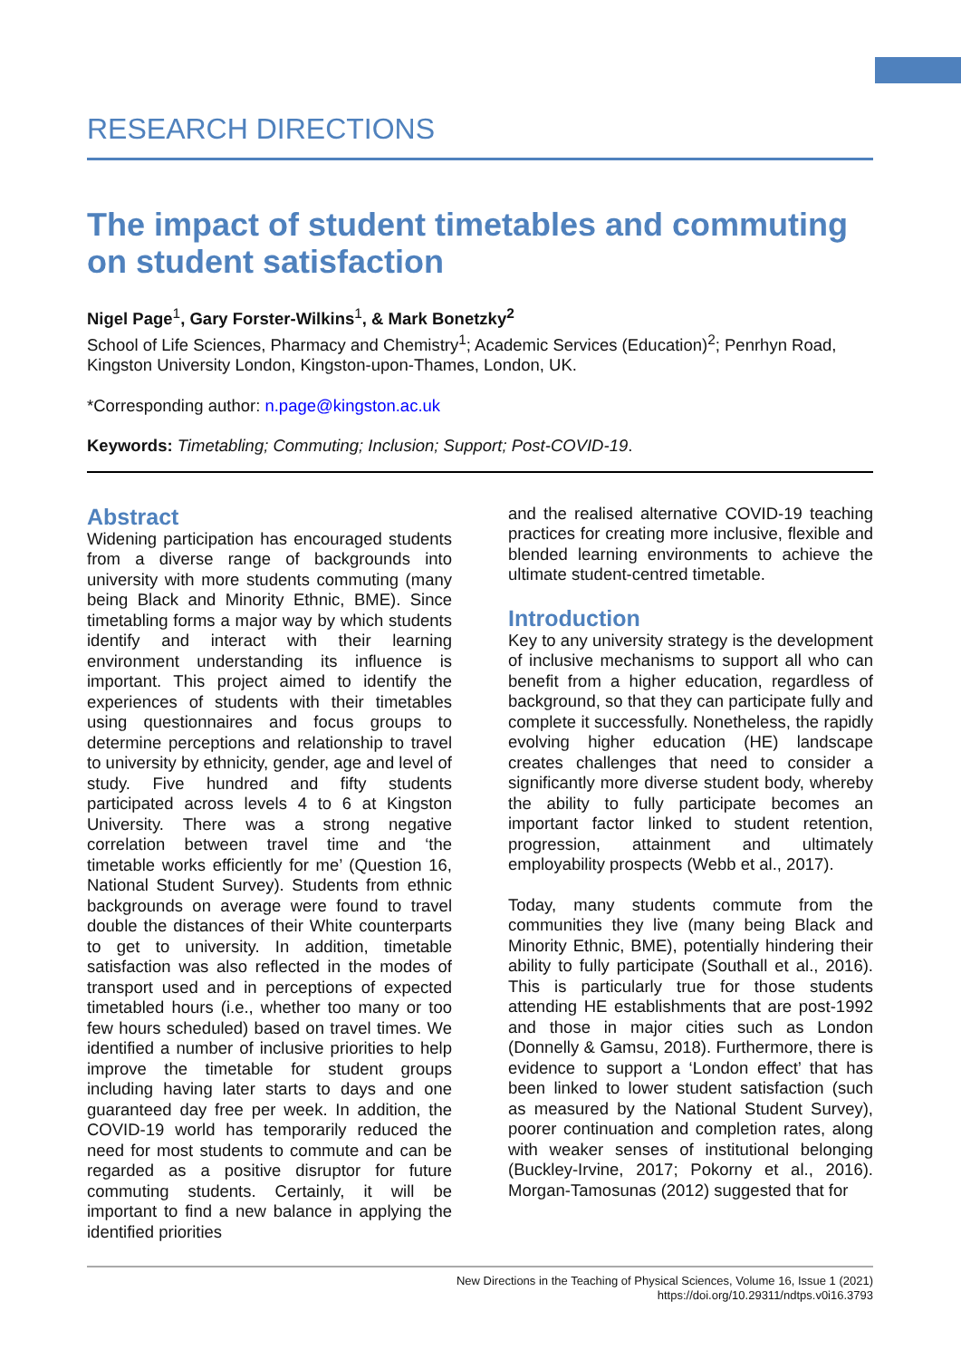RESEARCH DIRECTIONS
The impact of student timetables and commuting on student satisfaction
Nigel Page<sup>1</sup>, Gary Forster-Wilkins<sup>1</sup>, & Mark Bonetzky<sup>2</sup>
School of Life Sciences, Pharmacy and Chemistry<sup>1</sup>; Academic Services (Education)<sup>2</sup>; Penrhyn Road, Kingston University London, Kingston-upon-Thames, London, UK.
*Corresponding author: n.page@kingston.ac.uk
Keywords: Timetabling; Commuting; Inclusion; Support; Post-COVID-19.
Abstract
Widening participation has encouraged students from a diverse range of backgrounds into university with more students commuting (many being Black and Minority Ethnic, BME). Since timetabling forms a major way by which students identify and interact with their learning environment understanding its influence is important. This project aimed to identify the experiences of students with their timetables using questionnaires and focus groups to determine perceptions and relationship to travel to university by ethnicity, gender, age and level of study. Five hundred and fifty students participated across levels 4 to 6 at Kingston University. There was a strong negative correlation between travel time and ‘the timetable works efficiently for me’ (Question 16, National Student Survey). Students from ethnic backgrounds on average were found to travel double the distances of their White counterparts to get to university. In addition, timetable satisfaction was also reflected in the modes of transport used and in perceptions of expected timetabled hours (i.e., whether too many or too few hours scheduled) based on travel times. We identified a number of inclusive priorities to help improve the timetable for student groups including having later starts to days and one guaranteed day free per week. In addition, the COVID-19 world has temporarily reduced the need for most students to commute and can be regarded as a positive disruptor for future commuting students. Certainly, it will be important to find a new balance in applying the identified priorities
and the realised alternative COVID-19 teaching practices for creating more inclusive, flexible and blended learning environments to achieve the ultimate student-centred timetable.
Introduction
Key to any university strategy is the development of inclusive mechanisms to support all who can benefit from a higher education, regardless of background, so that they can participate fully and complete it successfully. Nonetheless, the rapidly evolving higher education (HE) landscape creates challenges that need to consider a significantly more diverse student body, whereby the ability to fully participate becomes an important factor linked to student retention, progression, attainment and ultimately employability prospects (Webb et al., 2017).
Today, many students commute from the communities they live (many being Black and Minority Ethnic, BME), potentially hindering their ability to fully participate (Southall et al., 2016). This is particularly true for those students attending HE establishments that are post-1992 and those in major cities such as London (Donnelly & Gamsu, 2018). Furthermore, there is evidence to support a ‘London effect’ that has been linked to lower student satisfaction (such as measured by the National Student Survey), poorer continuation and completion rates, along with weaker senses of institutional belonging (Buckley-Irvine, 2017; Pokorny et al., 2016). Morgan-Tamosunas (2012) suggested that for
New Directions in the Teaching of Physical Sciences, Volume 16, Issue 1 (2021)
https://doi.org/10.29311/ndtps.v0i16.3793